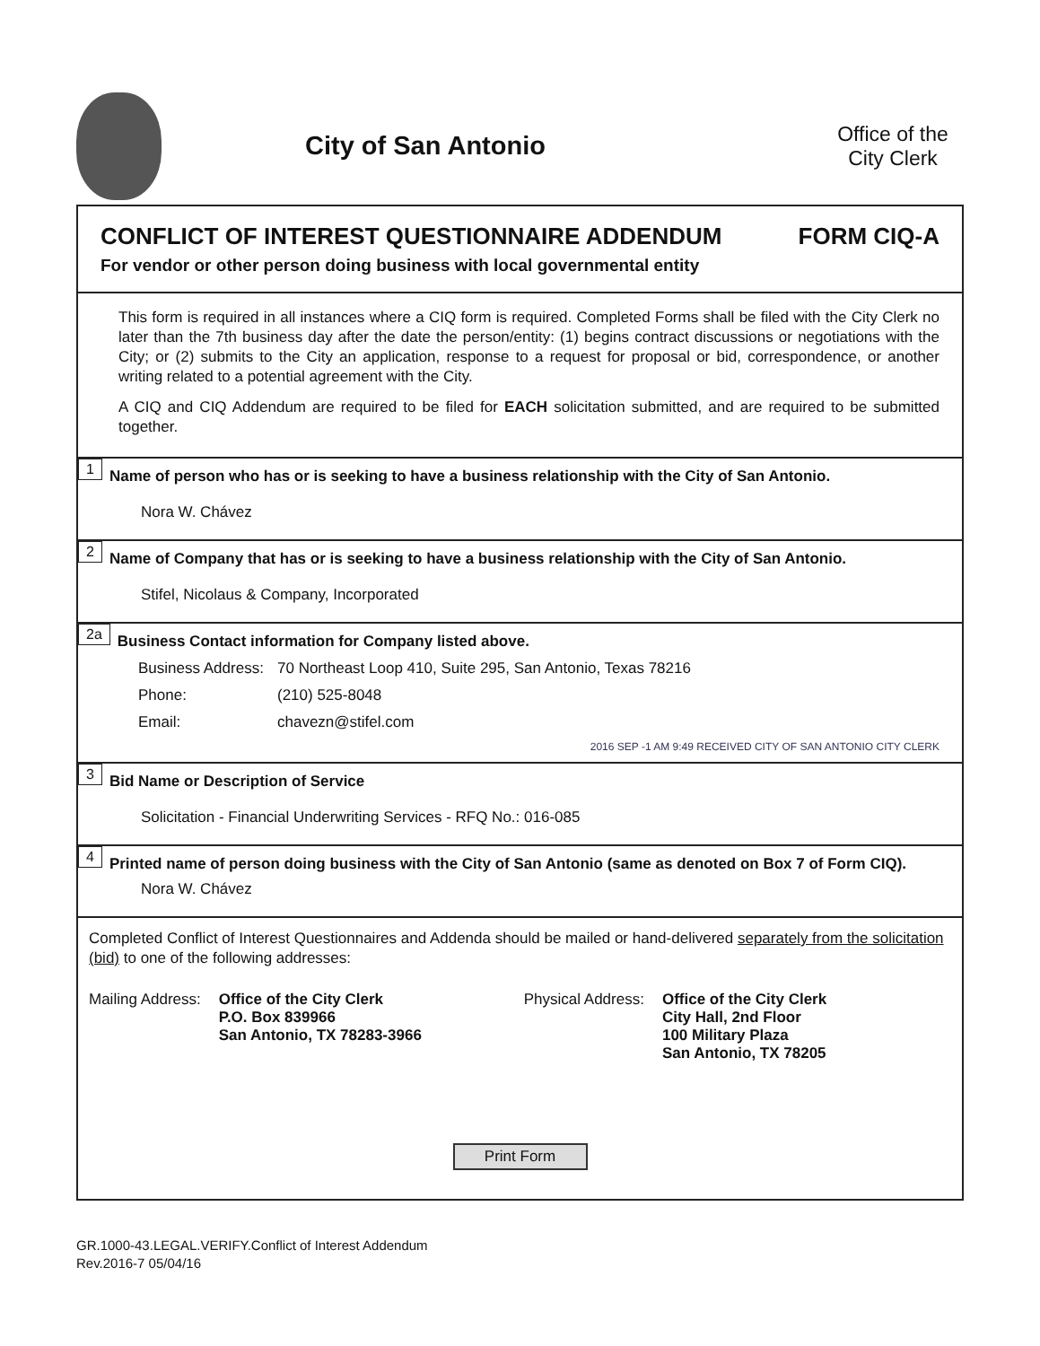City of San Antonio
Office of the City Clerk
CONFLICT OF INTEREST QUESTIONNAIRE ADDENDUM FORM CIQ-A
For vendor or other person doing business with local governmental entity
This form is required in all instances where a CIQ form is required. Completed Forms shall be filed with the City Clerk no later than the 7th business day after the date the person/entity: (1) begins contract discussions or negotiations with the City; or (2) submits to the City an application, response to a request for proposal or bid, correspondence, or another writing related to a potential agreement with the City.
A CIQ and CIQ Addendum are required to be filed for EACH solicitation submitted, and are required to be submitted together.
1 Name of person who has or is seeking to have a business relationship with the City of San Antonio.
Nora W. Chávez
2 Name of Company that has or is seeking to have a business relationship with the City of San Antonio.
Stifel, Nicolaus & Company, Incorporated
2a Business Contact information for Company listed above.
Business Address: 70 Northeast Loop 410, Suite 295, San Antonio, Texas 78216
Phone: (210) 525-8048
Email: chavezn@stifel.com
2016 SEP -1 AM 9:49 RECEIVED CITY OF SAN ANTONIO CITY CLERK
3 Bid Name or Description of Service
Solicitation - Financial Underwriting Services - RFQ No.: 016-085
4 Printed name of person doing business with the City of San Antonio (same as denoted on Box 7 of Form CIQ).
Nora W. Chávez
Completed Conflict of Interest Questionnaires and Addenda should be mailed or hand-delivered separately from the solicitation (bid) to one of the following addresses:
Mailing Address: Office of the City Clerk
P.O. Box 839966
San Antonio, TX 78283-3966
Physical Address: Office of the City Clerk
City Hall, 2nd Floor
100 Military Plaza
San Antonio, TX 78205
Print Form
GR.1000-43.LEGAL.VERIFY.Conflict of Interest Addendum
Rev.2016-7 05/04/16